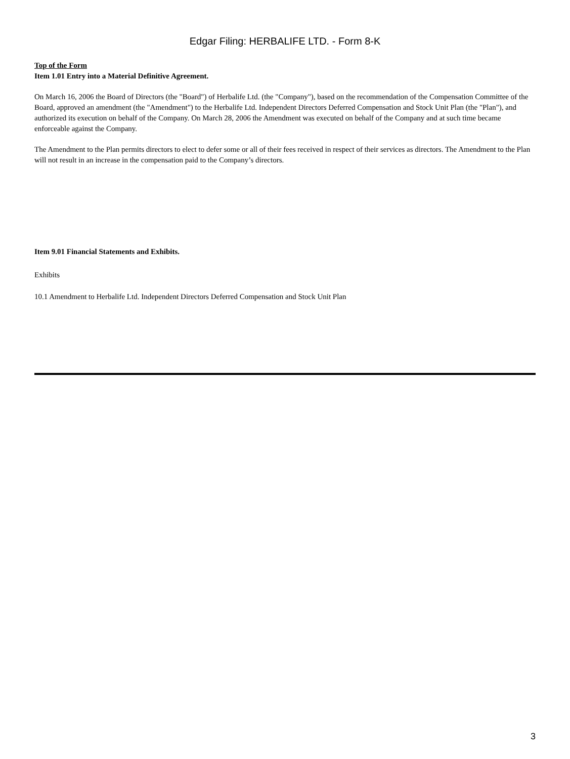Edgar Filing: HERBALIFE LTD. - Form 8-K
Top of the Form
Item 1.01 Entry into a Material Definitive Agreement.
On March 16, 2006 the Board of Directors (the "Board") of Herbalife Ltd. (the "Company"), based on the recommendation of the Compensation Committee of the Board, approved an amendment (the "Amendment") to the Herbalife Ltd. Independent Directors Deferred Compensation and Stock Unit Plan (the "Plan"), and authorized its execution on behalf of the Company. On March 28, 2006 the Amendment was executed on behalf of the Company and at such time became enforceable against the Company.
The Amendment to the Plan permits directors to elect to defer some or all of their fees received in respect of their services as directors. The Amendment to the Plan will not result in an increase in the compensation paid to the Company’s directors.
Item 9.01 Financial Statements and Exhibits.
Exhibits
10.1 Amendment to Herbalife Ltd. Independent Directors Deferred Compensation and Stock Unit Plan
3